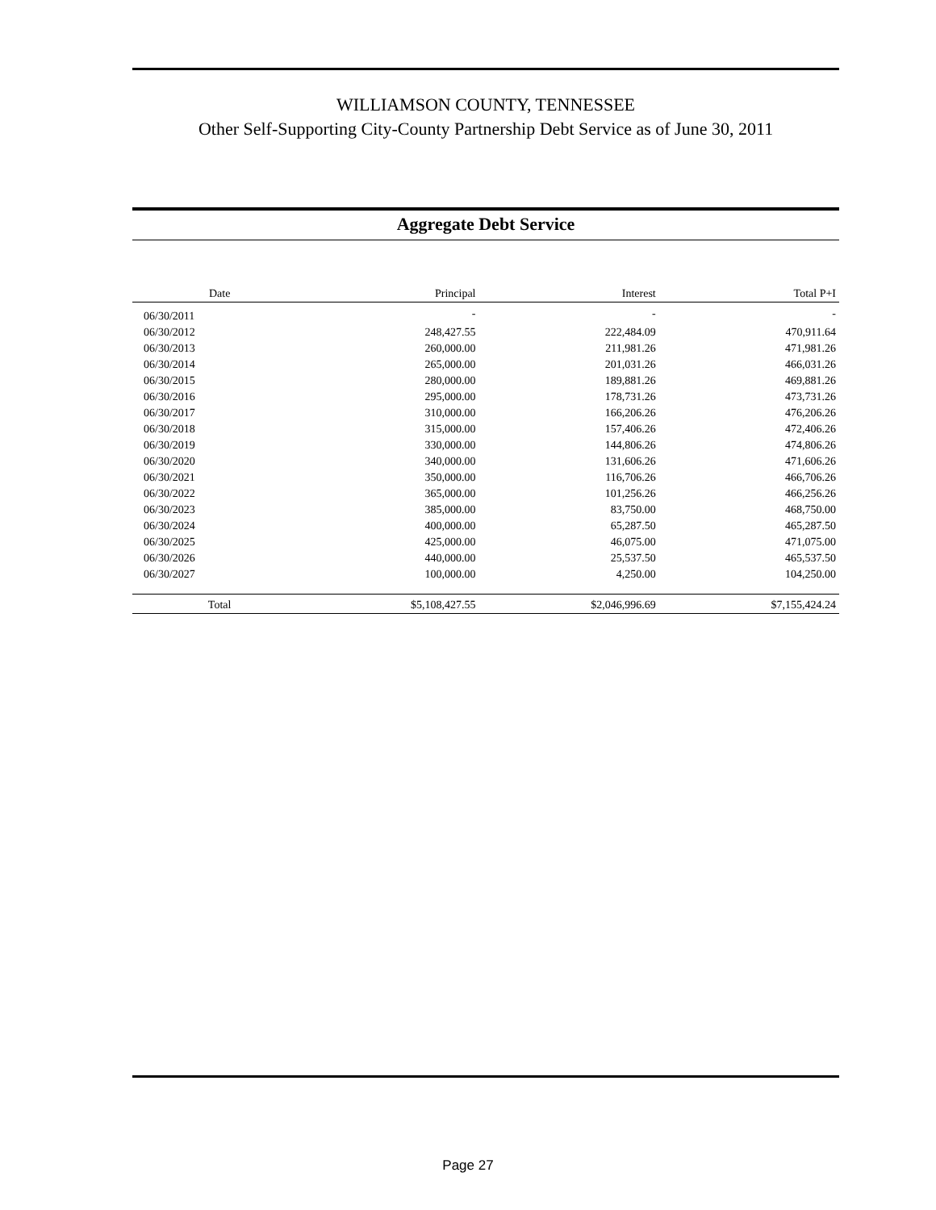WILLIAMSON COUNTY, TENNESSEE
Other Self-Supporting City-County Partnership Debt Service as of June 30, 2011
Aggregate Debt Service
| Date | Principal | Interest | Total P+I |
| --- | --- | --- | --- |
| 06/30/2011 | - | - | - |
| 06/30/2012 | 248,427.55 | 222,484.09 | 470,911.64 |
| 06/30/2013 | 260,000.00 | 211,981.26 | 471,981.26 |
| 06/30/2014 | 265,000.00 | 201,031.26 | 466,031.26 |
| 06/30/2015 | 280,000.00 | 189,881.26 | 469,881.26 |
| 06/30/2016 | 295,000.00 | 178,731.26 | 473,731.26 |
| 06/30/2017 | 310,000.00 | 166,206.26 | 476,206.26 |
| 06/30/2018 | 315,000.00 | 157,406.26 | 472,406.26 |
| 06/30/2019 | 330,000.00 | 144,806.26 | 474,806.26 |
| 06/30/2020 | 340,000.00 | 131,606.26 | 471,606.26 |
| 06/30/2021 | 350,000.00 | 116,706.26 | 466,706.26 |
| 06/30/2022 | 365,000.00 | 101,256.26 | 466,256.26 |
| 06/30/2023 | 385,000.00 | 83,750.00 | 468,750.00 |
| 06/30/2024 | 400,000.00 | 65,287.50 | 465,287.50 |
| 06/30/2025 | 425,000.00 | 46,075.00 | 471,075.00 |
| 06/30/2026 | 440,000.00 | 25,537.50 | 465,537.50 |
| 06/30/2027 | 100,000.00 | 4,250.00 | 104,250.00 |
| Total | $5,108,427.55 | $2,046,996.69 | $7,155,424.24 |
Page 27